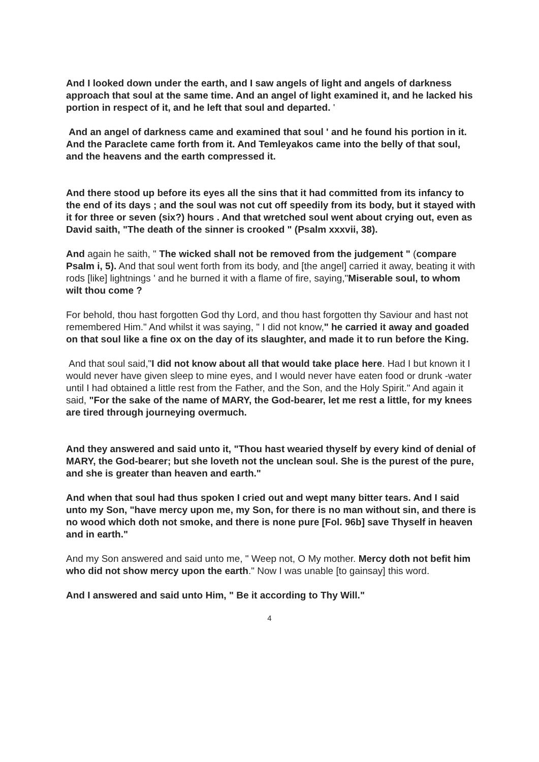And I looked down under the earth, and I saw angels of light and angels of darkness approach that soul at the same time. And an angel of light examined it, and he lacked his portion in respect of it, and he left that soul and departed. '
And an angel of darkness came and examined that soul ' and he found his portion in it. And the Paraclete came forth from it. And Temleyakos came into the belly of that soul, and the heavens and the earth compressed it.
And there stood up before its eyes all the sins that it had committed from its infancy to the end of its days ; and the soul was not cut off speedily from its body, but it stayed with it for three or seven (six?) hours . And that wretched soul went about crying out, even as David saith, "The death of the sinner is crooked " (Psalm xxxvii, 38).
And again he saith, " The wicked shall not be removed from the judgement " (compare Psalm i, 5). And that soul went forth from its body, and [the angel] carried it away, beating it with rods [like] lightnings ' and he burned it with a flame of fire, saying,"Miserable soul, to whom wilt thou come ?
For behold, thou hast forgotten God thy Lord, and thou hast forgotten thy Saviour and hast not remembered Him." And whilst it was saying, " I did not know," he carried it away and goaded on that soul like a fine ox on the day of its slaughter, and made it to run before the King.
And that soul said,"I did not know about all that would take place here. Had I but known it I would never have given sleep to mine eyes, and I would never have eaten food or drunk -water until I had obtained a little rest from the Father, and the Son, and the Holy Spirit." And again it said, "For the sake of the name of MARY, the God-bearer, let me rest a little, for my knees are tired through journeying overmuch.
And they answered and said unto it, "Thou hast wearied thyself by every kind of denial of MARY, the God-bearer; but she loveth not the unclean soul. She is the purest of the pure, and she is greater than heaven and earth."
And when that soul had thus spoken I cried out and wept many bitter tears. And I said unto my Son, "have mercy upon me, my Son, for there is no man without sin, and there is no wood which doth not smoke, and there is none pure [Fol. 96b] save Thyself in heaven and in earth."
And my Son answered and said unto me, " Weep not, O My mother. Mercy doth not befit him who did not show mercy upon the earth." Now I was unable [to gainsay] this word.
And I answered and said unto Him, " Be it according to Thy Will."
4